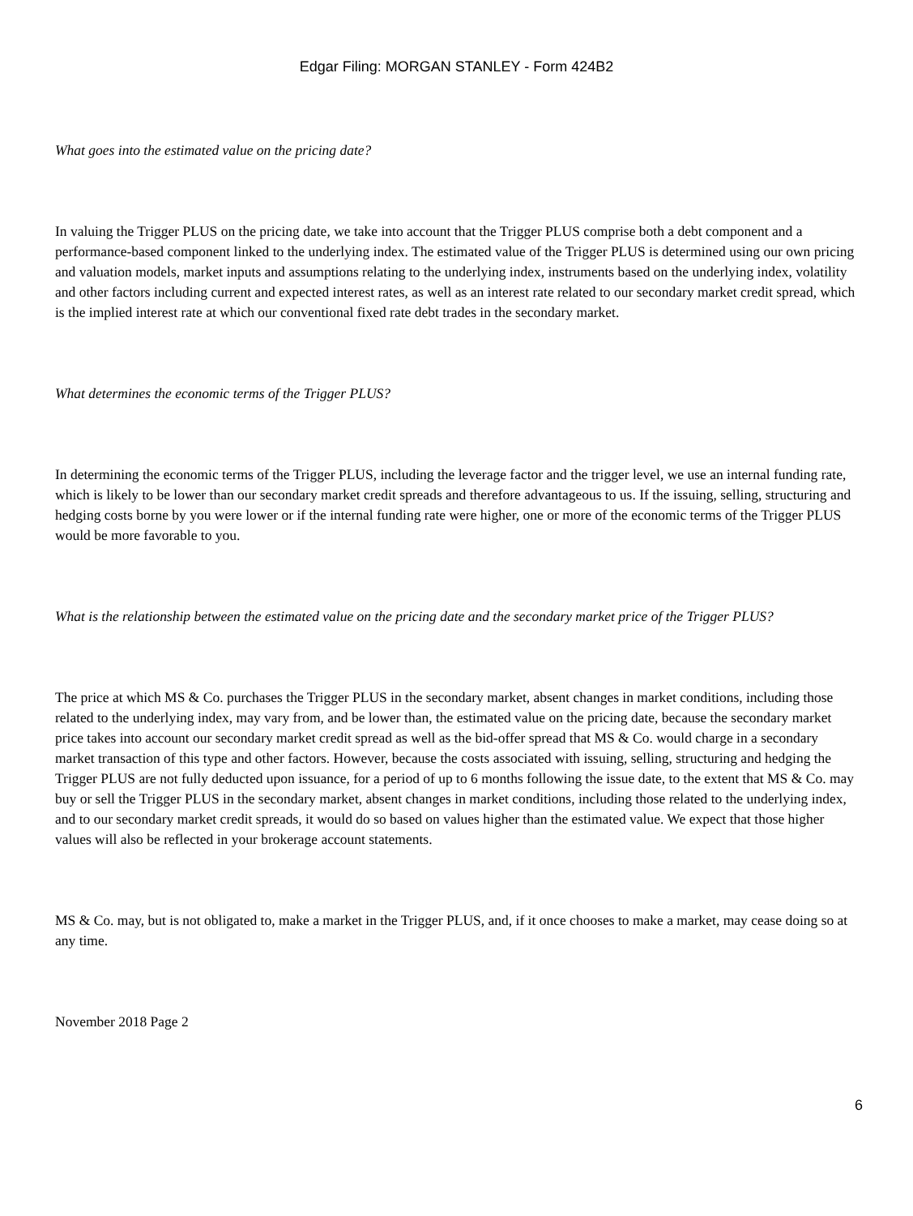Edgar Filing: MORGAN STANLEY - Form 424B2
What goes into the estimated value on the pricing date?
In valuing the Trigger PLUS on the pricing date, we take into account that the Trigger PLUS comprise both a debt component and a performance-based component linked to the underlying index. The estimated value of the Trigger PLUS is determined using our own pricing and valuation models, market inputs and assumptions relating to the underlying index, instruments based on the underlying index, volatility and other factors including current and expected interest rates, as well as an interest rate related to our secondary market credit spread, which is the implied interest rate at which our conventional fixed rate debt trades in the secondary market.
What determines the economic terms of the Trigger PLUS?
In determining the economic terms of the Trigger PLUS, including the leverage factor and the trigger level, we use an internal funding rate, which is likely to be lower than our secondary market credit spreads and therefore advantageous to us. If the issuing, selling, structuring and hedging costs borne by you were lower or if the internal funding rate were higher, one or more of the economic terms of the Trigger PLUS would be more favorable to you.
What is the relationship between the estimated value on the pricing date and the secondary market price of the Trigger PLUS?
The price at which MS & Co. purchases the Trigger PLUS in the secondary market, absent changes in market conditions, including those related to the underlying index, may vary from, and be lower than, the estimated value on the pricing date, because the secondary market price takes into account our secondary market credit spread as well as the bid-offer spread that MS & Co. would charge in a secondary market transaction of this type and other factors. However, because the costs associated with issuing, selling, structuring and hedging the Trigger PLUS are not fully deducted upon issuance, for a period of up to 6 months following the issue date, to the extent that MS & Co. may buy or sell the Trigger PLUS in the secondary market, absent changes in market conditions, including those related to the underlying index, and to our secondary market credit spreads, it would do so based on values higher than the estimated value. We expect that those higher values will also be reflected in your brokerage account statements.
MS & Co. may, but is not obligated to, make a market in the Trigger PLUS, and, if it once chooses to make a market, may cease doing so at any time.
November 2018 Page 2
6